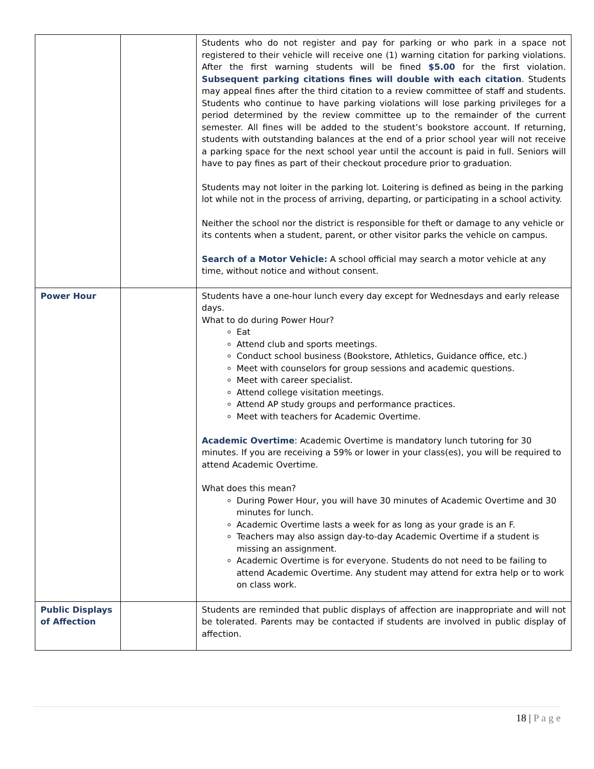| | | Students who do not register and pay for parking or who park in a space not registered to their vehicle will receive one (1) warning citation for parking violations. After the first warning students will be fined $5.00 for the first violation. Subsequent parking citations fines will double with each citation . Students may appeal fines after the third citation to a review committee of staff and students. Students who continue to have parking violations will lose parking privileges for a period determined by the review committee up to the remainder of the current semester. All fines will be added to the student’s bookstore account. If returning, students with outstanding balances at the end of a prior school year will not receive a parking space for the next school year until the account is paid in full. Seniors will have to pay fines as part of their checkout procedure prior to graduation. Students may not loiter in the parking lot. Loitering is defined as being in the parking lot while not in the process of arriving, departing, or participating in a school activity. Neither the school nor the district is responsible for theft or damage to any vehicle or its contents when a student, parent, or other visitor parks the vehicle on campus. Search of a Motor Vehicle: A school official may search a motor vehicle at any time, without notice and without consent. |
| Power Hour | | Students have a one-hour lunch every day except for Wednesdays and early release days. What to do during Power Hour? Eat Attend club and sports meetings. Conduct school business (Bookstore, Athletics, Guidance office, etc.) Meet with counselors for group sessions and academic questions. Meet with career specialist. Attend college visitation meetings. Attend AP study groups and performance practices. Meet with teachers for Academic Overtime. Academic Overtime : Academic Overtime is mandatory lunch tutoring for 30 minutes. If you are receiving a 59% or lower in your class(es), you will be required to attend Academic Overtime. What does this mean? During Power Hour, you will have 30 minutes of Academic Overtime and 30 minutes for lunch. Academic Overtime lasts a week for as long as your grade is an F. Teachers may also assign day-to-day Academic Overtime if a student is missing an assignment. Academic Overtime is for everyone. Students do not need to be failing to attend Academic Overtime. Any student may attend for extra help or to work on class work. |
| Public Displays of Affection | | Students are reminded that public displays of affection are inappropriate and will not be tolerated. Parents may be contacted if students are involved in public display of affection. |
18 | P a g e